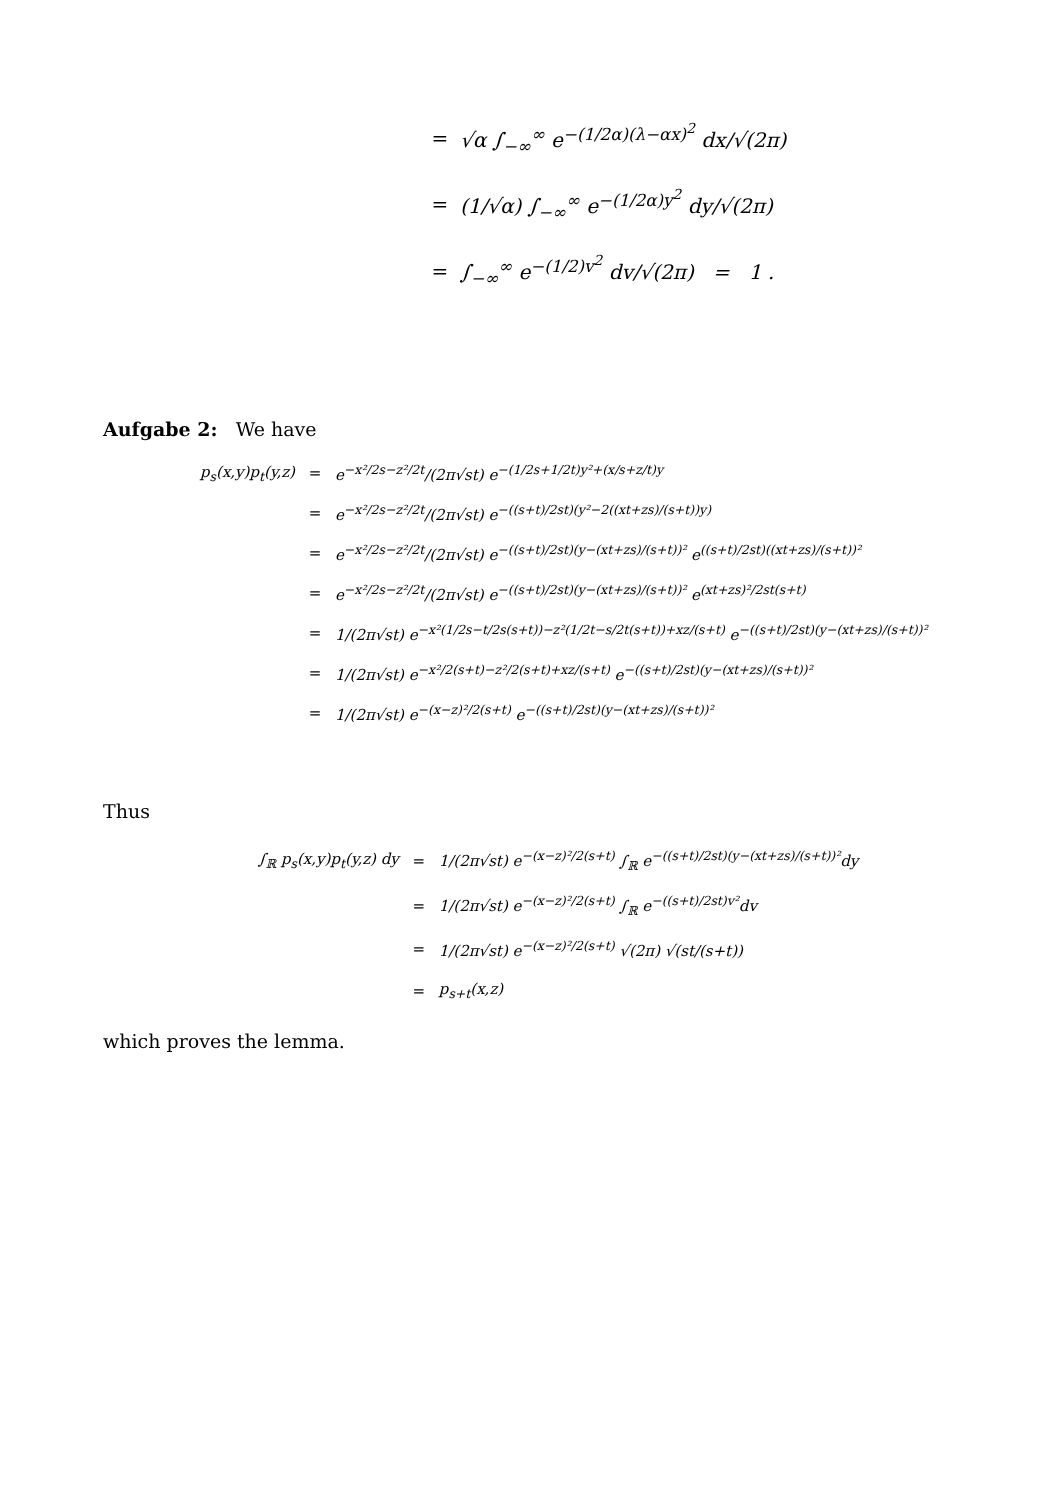=
√α ∫<sub>−∞</sub><sup>∞</sup> e<sup>−(1/2α)(λ−αx)<sup>2</sup></sup> dx/√(2π)
=
(1/√α) ∫<sub>−∞</sub><sup>∞</sup> e<sup>−(1/2α)y<sup>2</sup></sup> dy/√(2π)
=
∫<sub>−∞</sub><sup>∞</sup> e<sup>−(1/2)v<sup>2</sup></sup> dv/√(2π) = 1 .
Aufgabe 2: We have
p<sub>s</sub>(x,y)p<sub>t</sub>(y,z)
=
e<sup>−x²/2s−z²/2t</sup>/(2π√st) e<sup>−(1/2s+1/2t)y²+(x/s+z/t)y</sup>
=
e<sup>−x²/2s−z²/2t</sup>/(2π√st) e<sup>−((s+t)/2st)(y²−2((xt+zs)/(s+t))y)</sup>
=
e<sup>−x²/2s−z²/2t</sup>/(2π√st) e<sup>−((s+t)/2st)(y−(xt+zs)/(s+t))²</sup> e<sup>((s+t)/2st)((xt+zs)/(s+t))²</sup>
=
e<sup>−x²/2s−z²/2t</sup>/(2π√st) e<sup>−((s+t)/2st)(y−(xt+zs)/(s+t))²</sup> e<sup>(xt+zs)²/2st(s+t)</sup>
=
1/(2π√st) e<sup>−x²(1/2s−t/2s(s+t))−z²(1/2t−s/2t(s+t))+xz/(s+t)</sup> e<sup>−((s+t)/2st)(y−(xt+zs)/(s+t))²</sup>
=
1/(2π√st) e<sup>−x²/2(s+t)−z²/2(s+t)+xz/(s+t)</sup> e<sup>−((s+t)/2st)(y−(xt+zs)/(s+t))²</sup>
=
1/(2π√st) e<sup>−(x−z)²/2(s+t)</sup> e<sup>−((s+t)/2st)(y−(xt+zs)/(s+t))²</sup>
Thus
∫<sub>ℝ</sub> p<sub>s</sub>(x,y)p<sub>t</sub>(y,z) dy
=
1/(2π√st) e<sup>−(x−z)²/2(s+t)</sup> ∫<sub>ℝ</sub> e<sup>−((s+t)/2st)(y−(xt+zs)/(s+t))²</sup>dy
=
1/(2π√st) e<sup>−(x−z)²/2(s+t)</sup> ∫<sub>ℝ</sub> e<sup>−((s+t)/2st)v²</sup>dv
=
1/(2π√st) e<sup>−(x−z)²/2(s+t)</sup> √(2π) √(st/(s+t))
=
p<sub>s+t</sub>(x,z)
which proves the lemma.